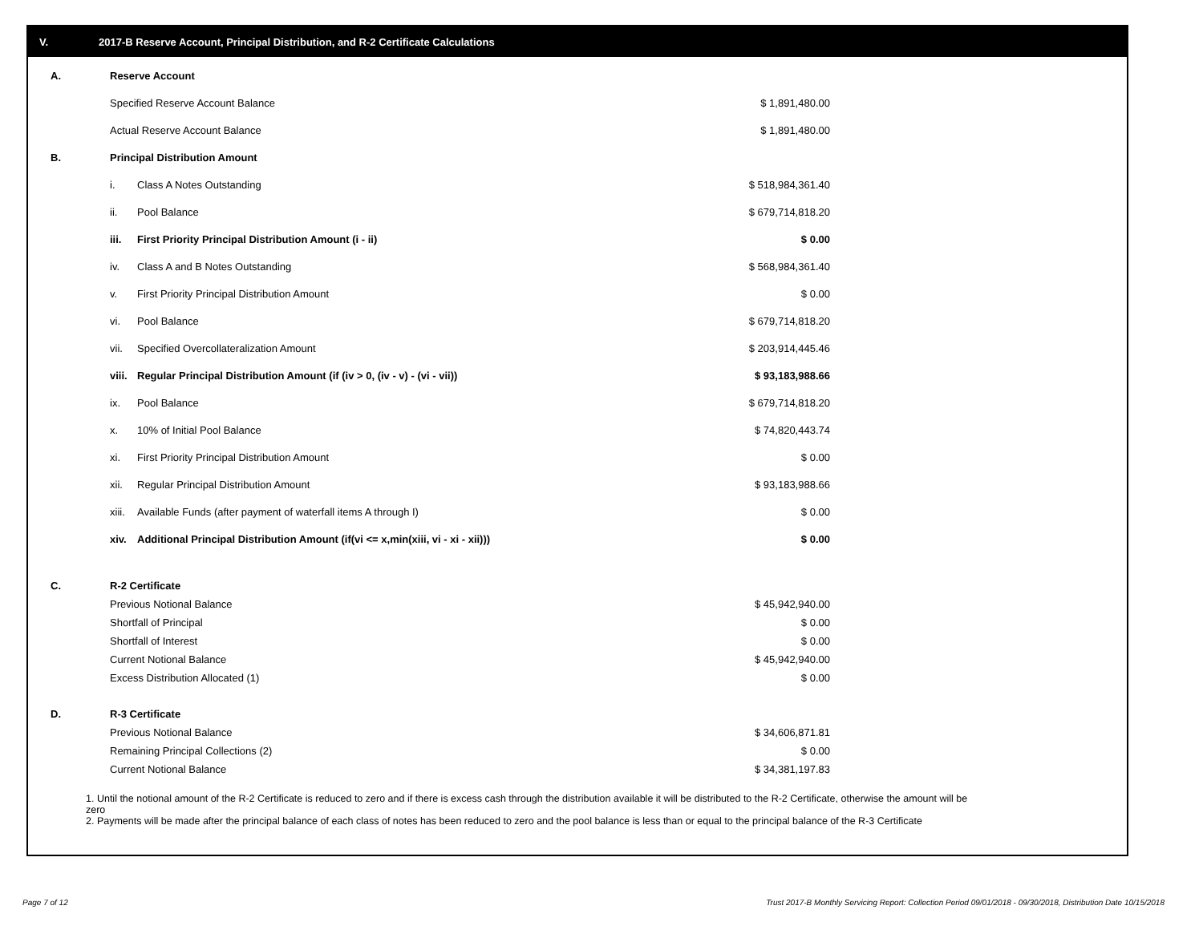V. 2017-B Reserve Account, Principal Distribution, and R-2 Certificate Calculations
| A. | Reserve Account | | |
| | Specified Reserve Account Balance | | $ 1,891,480.00 |
| | Actual Reserve Account Balance | | $ 1,891,480.00 |
| B. | Principal Distribution Amount | | |
| | i. | Class A Notes Outstanding | $ 518,984,361.40 |
| | ii. | Pool Balance | $ 679,714,818.20 |
| | iii. | First Priority Principal Distribution Amount (i - ii) | $ 0.00 |
| | iv. | Class A and B Notes Outstanding | $ 568,984,361.40 |
| | v. | First Priority Principal Distribution Amount | $ 0.00 |
| | vi. | Pool Balance | $ 679,714,818.20 |
| | vii. | Specified Overcollateralization Amount | $ 203,914,445.46 |
| | viii. | Regular Principal Distribution Amount (if (iv > 0, (iv - v) - (vi - vii)) | $ 93,183,988.66 |
| | ix. | Pool Balance | $ 679,714,818.20 |
| | x. | 10% of Initial Pool Balance | $ 74,820,443.74 |
| | xi. | First Priority Principal Distribution Amount | $ 0.00 |
| | xii. | Regular Principal Distribution Amount | $ 93,183,988.66 |
| | xiii. | Available Funds (after payment of waterfall items A through I) | $ 0.00 |
| | xiv. | Additional Principal Distribution Amount (if(vi <= x,min(xiii, vi - xi - xii))) | $ 0.00 |
| C. | R-2 Certificate | |
| | Previous Notional Balance | $ 45,942,940.00 |
| | Shortfall of Principal | $ 0.00 |
| | Shortfall of Interest | $ 0.00 |
| | Current Notional Balance | $ 45,942,940.00 |
| | Excess Distribution Allocated (1) | $ 0.00 |
| D. | R-3 Certificate | |
| | Previous Notional Balance | $ 34,606,871.81 |
| | Remaining Principal Collections (2) | $ 0.00 |
| | Current Notional Balance | $ 34,381,197.83 |
1. Until the notional amount of the R-2 Certificate is reduced to zero and if there is excess cash through the distribution available it will be distributed to the R-2 Certificate, otherwise the amount will be zero
2. Payments will be made after the principal balance of each class of notes has been reduced to zero and the pool balance is less than or equal to the principal balance of the R-3 Certificate
Page 7 of 12
Trust 2017-B Monthly Servicing Report: Collection Period 09/01/2018 - 09/30/2018, Distribution Date 10/15/2018